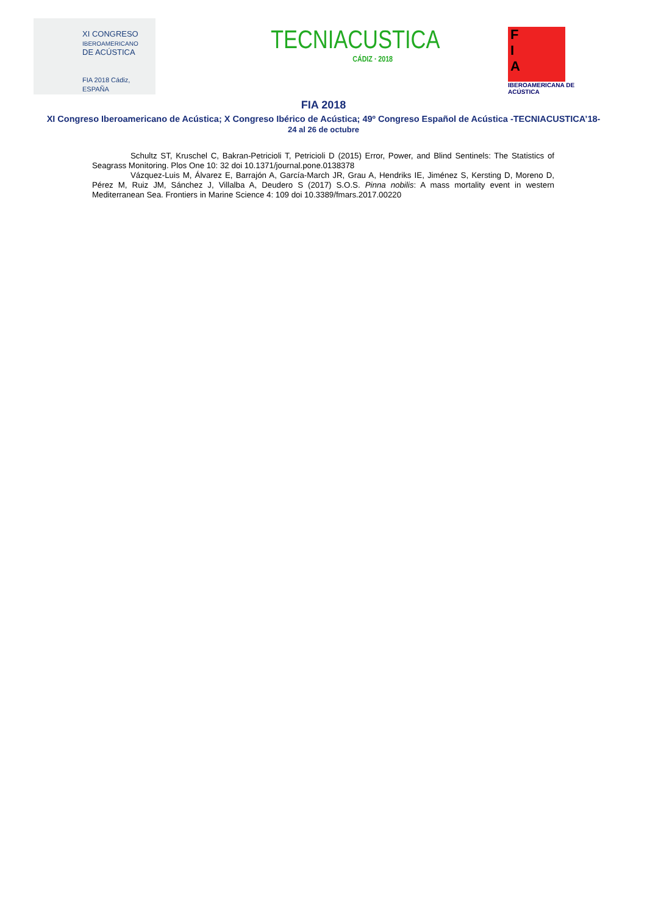XI CONGRESO
IBEROAMERICANO
DE ACÚSTICA
FIA 2018 Cádiz, ESPAÑA
TECNIACUSTICA
CÁDIZ · 2018
F
I
A
IBEROAMERICANA DE ACÚSTICA
FIA 2018
XI Congreso Iberoamericano de Acústica; X Congreso Ibérico de Acústica; 49º Congreso Español de Acústica -TECNIACUSTICA’18-
24 al 26 de octubre
Schultz ST, Kruschel C, Bakran-Petricioli T, Petricioli D (2015) Error, Power, and Blind Sentinels: The Statistics of Seagrass Monitoring. Plos One 10: 32 doi 10.1371/journal.pone.0138378
Vázquez-Luis M, Álvarez E, Barrajón A, García-March JR, Grau A, Hendriks IE, Jiménez S, Kersting D, Moreno D, Pérez M, Ruiz JM, Sánchez J, Villalba A, Deudero S (2017) S.O.S. Pinna nobilis: A mass mortality event in western Mediterranean Sea. Frontiers in Marine Science 4: 109 doi 10.3389/fmars.2017.00220